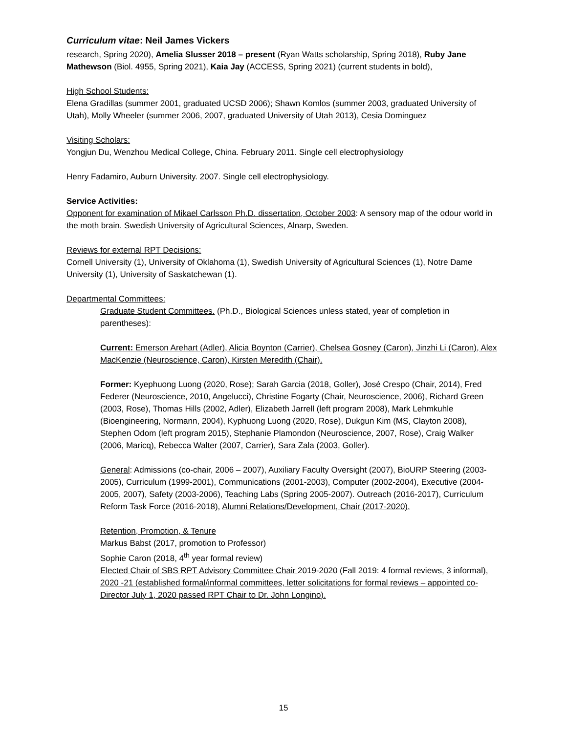Curriculum vitae: Neil James Vickers
research, Spring 2020), Amelia Slusser 2018 – present (Ryan Watts scholarship, Spring 2018), Ruby Jane Mathewson (Biol. 4955, Spring 2021), Kaia Jay (ACCESS, Spring 2021) (current students in bold),
High School Students:
Elena Gradillas (summer 2001, graduated UCSD 2006); Shawn Komlos (summer 2003, graduated University of Utah), Molly Wheeler (summer 2006, 2007, graduated University of Utah 2013), Cesia Dominguez
Visiting Scholars:
Yongjun Du, Wenzhou Medical College, China. February 2011. Single cell electrophysiology
Henry Fadamiro, Auburn University. 2007. Single cell electrophysiology.
Service Activities:
Opponent for examination of Mikael Carlsson Ph.D. dissertation, October 2003: A sensory map of the odour world in the moth brain. Swedish University of Agricultural Sciences, Alnarp, Sweden.
Reviews for external RPT Decisions:
Cornell University (1), University of Oklahoma (1), Swedish University of Agricultural Sciences (1), Notre Dame University (1), University of Saskatchewan (1).
Departmental Committees:
Graduate Student Committees. (Ph.D., Biological Sciences unless stated, year of completion in parentheses):
Current: Emerson Arehart (Adler), Alicia Boynton (Carrier), Chelsea Gosney (Caron), Jinzhi Li (Caron), Alex MacKenzie (Neuroscience, Caron), Kirsten Meredith (Chair).
Former: Kyephuong Luong (2020, Rose); Sarah Garcia (2018, Goller), José Crespo (Chair, 2014), Fred Federer (Neuroscience, 2010, Angelucci), Christine Fogarty (Chair, Neuroscience, 2006), Richard Green (2003, Rose), Thomas Hills (2002, Adler), Elizabeth Jarrell (left program 2008), Mark Lehmkuhle (Bioengineering, Normann, 2004), Kyphuong Luong (2020, Rose), Dukgun Kim (MS, Clayton 2008), Stephen Odom (left program 2015), Stephanie Plamondon (Neuroscience, 2007, Rose), Craig Walker (2006, Maricq), Rebecca Walter (2007, Carrier), Sara Zala (2003, Goller).
General: Admissions (co-chair, 2006 – 2007), Auxiliary Faculty Oversight (2007), BioURP Steering (2003-2005), Curriculum (1999-2001), Communications (2001-2003), Computer (2002-2004), Executive (2004-2005, 2007), Safety (2003-2006), Teaching Labs (Spring 2005-2007). Outreach (2016-2017), Curriculum Reform Task Force (2016-2018), Alumni Relations/Development, Chair (2017-2020).
Retention, Promotion, & Tenure
Markus Babst (2017, promotion to Professor)
Sophie Caron (2018, 4<sup>th</sup> year formal review)
Elected Chair of SBS RPT Advisory Committee Chair 2019-2020 (Fall 2019: 4 formal reviews, 3 informal), 2020 -21 (established formal/informal committees, letter solicitations for formal reviews – appointed co-Director July 1, 2020 passed RPT Chair to Dr. John Longino).
15